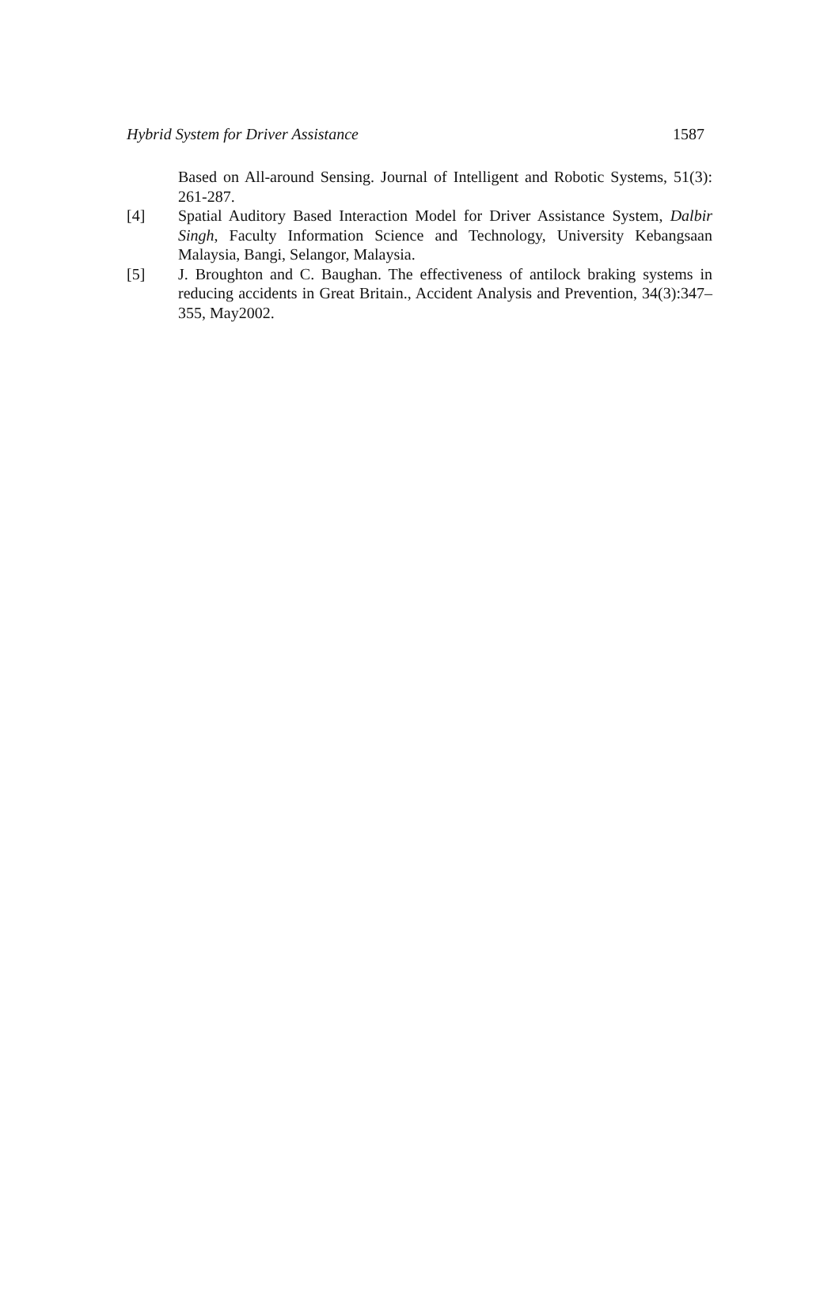Hybrid System for Driver Assistance 1587
Based on All-around Sensing. Journal of Intelligent and Robotic Systems, 51(3): 261-287.
[4] Spatial Auditory Based Interaction Model for Driver Assistance System, Dalbir Singh, Faculty Information Science and Technology, University Kebangsaan Malaysia, Bangi, Selangor, Malaysia.
[5] J. Broughton and C. Baughan. The effectiveness of antilock braking systems in reducing accidents in Great Britain., Accident Analysis and Prevention, 34(3):347–355, May2002.